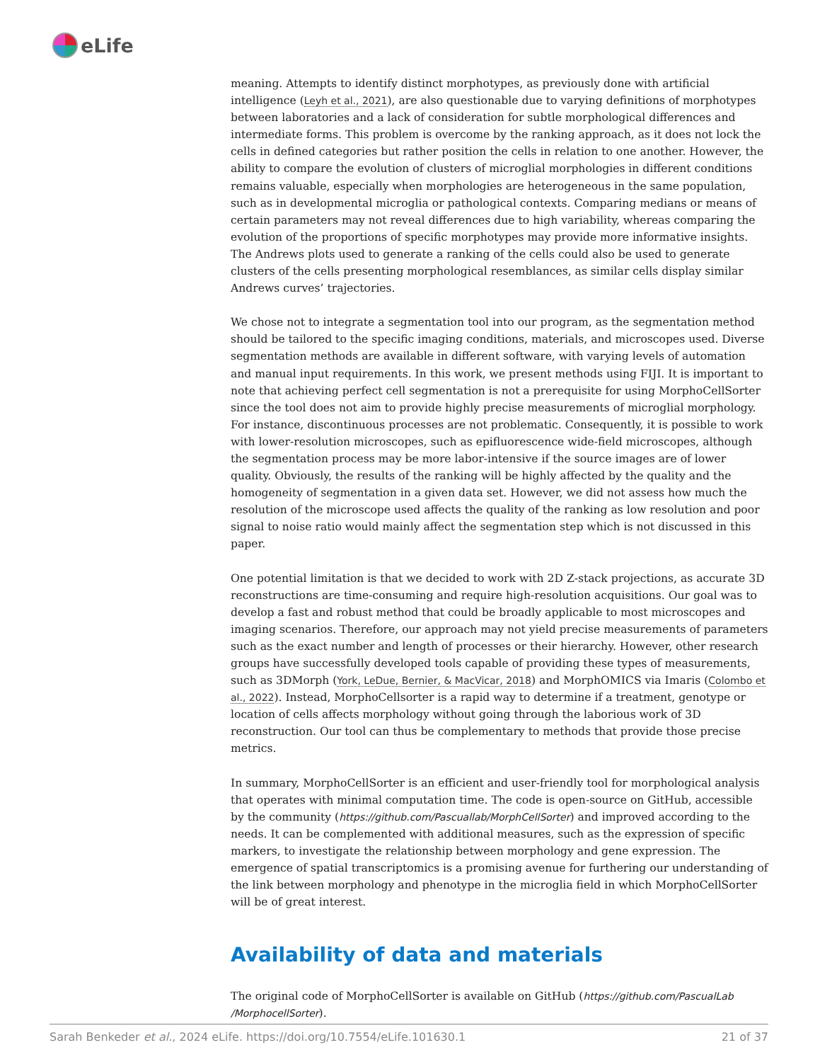eLife
meaning. Attempts to identify distinct morphotypes, as previously done with artificial intelligence (Leyh et al., 2021), are also questionable due to varying definitions of morphotypes between laboratories and a lack of consideration for subtle morphological differences and intermediate forms. This problem is overcome by the ranking approach, as it does not lock the cells in defined categories but rather position the cells in relation to one another. However, the ability to compare the evolution of clusters of microglial morphologies in different conditions remains valuable, especially when morphologies are heterogeneous in the same population, such as in developmental microglia or pathological contexts. Comparing medians or means of certain parameters may not reveal differences due to high variability, whereas comparing the evolution of the proportions of specific morphotypes may provide more informative insights. The Andrews plots used to generate a ranking of the cells could also be used to generate clusters of the cells presenting morphological resemblances, as similar cells display similar Andrews curves’ trajectories.
We chose not to integrate a segmentation tool into our program, as the segmentation method should be tailored to the specific imaging conditions, materials, and microscopes used. Diverse segmentation methods are available in different software, with varying levels of automation and manual input requirements. In this work, we present methods using FIJI. It is important to note that achieving perfect cell segmentation is not a prerequisite for using MorphoCellSorter since the tool does not aim to provide highly precise measurements of microglial morphology. For instance, discontinuous processes are not problematic. Consequently, it is possible to work with lower-resolution microscopes, such as epifluorescence wide-field microscopes, although the segmentation process may be more labor-intensive if the source images are of lower quality. Obviously, the results of the ranking will be highly affected by the quality and the homogeneity of segmentation in a given data set. However, we did not assess how much the resolution of the microscope used affects the quality of the ranking as low resolution and poor signal to noise ratio would mainly affect the segmentation step which is not discussed in this paper.
One potential limitation is that we decided to work with 2D Z-stack projections, as accurate 3D reconstructions are time-consuming and require high-resolution acquisitions. Our goal was to develop a fast and robust method that could be broadly applicable to most microscopes and imaging scenarios. Therefore, our approach may not yield precise measurements of parameters such as the exact number and length of processes or their hierarchy. However, other research groups have successfully developed tools capable of providing these types of measurements, such as 3DMorph (York, LeDue, Bernier, & MacVicar, 2018) and MorphOMICS via Imaris (Colombo et al., 2022). Instead, MorphoCellsorter is a rapid way to determine if a treatment, genotype or location of cells affects morphology without going through the laborious work of 3D reconstruction. Our tool can thus be complementary to methods that provide those precise metrics.
In summary, MorphoCellSorter is an efficient and user-friendly tool for morphological analysis that operates with minimal computation time. The code is open-source on GitHub, accessible by the community (https://github.com/Pascuallab/MorphCellSorter) and improved according to the needs. It can be complemented with additional measures, such as the expression of specific markers, to investigate the relationship between morphology and gene expression. The emergence of spatial transcriptomics is a promising avenue for furthering our understanding of the link between morphology and phenotype in the microglia field in which MorphoCellSorter will be of great interest.
Availability of data and materials
The original code of MorphoCellSorter is available on GitHub (https://github.com/PascualLab /MorphocellSorter).
Sarah Benkeder et al., 2024 eLife. https://doi.org/10.7554/eLife.101630.1 21 of 37